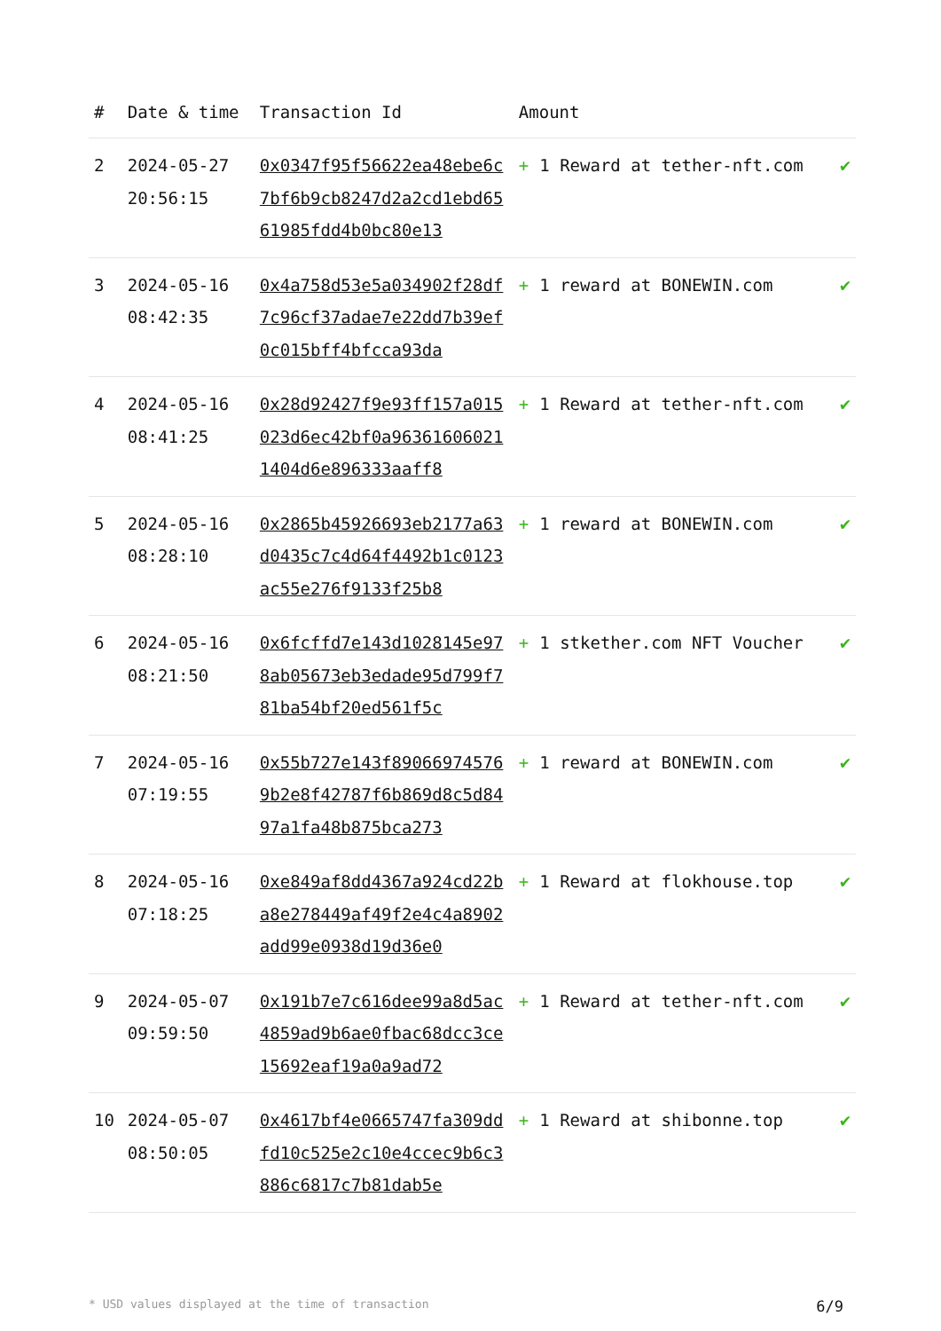| # | Date & time | Transaction Id | Amount | |
| --- | --- | --- | --- | --- |
| 2 | 2024-05-27 20:56:15 | 0x0347f95f56622ea48ebe6c7bf6b9cb8247d2a2cd1ebd6561985fdd4b0bc80e13 | + 1 Reward at tether-nft.com | ✔ |
| 3 | 2024-05-16 08:42:35 | 0x4a758d53e5a034902f28df7c96cf37adae7e22dd7b39ef0c015bff4bfcca93da | + 1 reward at BONEWIN.com | ✔ |
| 4 | 2024-05-16 08:41:25 | 0x28d92427f9e93ff157a015023d6ec42bf0a963616060211404d6e896333aaff8 | + 1 Reward at tether-nft.com | ✔ |
| 5 | 2024-05-16 08:28:10 | 0x2865b45926693eb2177a63d0435c7c4d64f4492b1c0123ac55e276f9133f25b8 | + 1 reward at BONEWIN.com | ✔ |
| 6 | 2024-05-16 08:21:50 | 0x6fcffd7e143d1028145e978ab05673eb3edade95d799f781ba54bf20ed561f5c | + 1 stkether.com NFT Voucher | ✔ |
| 7 | 2024-05-16 07:19:55 | 0x55b727e143f890669745769b2e8f42787f6b869d8c5d8497a1fa48b875bca273 | + 1 reward at BONEWIN.com | ✔ |
| 8 | 2024-05-16 07:18:25 | 0xe849af8dd4367a924cd22ba8e278449af49f2e4c4a8902add99e0938d19d36e0 | + 1 Reward at flokhouse.top | ✔ |
| 9 | 2024-05-07 09:59:50 | 0x191b7e7c616dee99a8d5ac4859ad9b6ae0fbac68dcc3ce15692eaf19a0a9ad72 | + 1 Reward at tether-nft.com | ✔ |
| 10 | 2024-05-07 08:50:05 | 0x4617bf4e0665747fa309ddfd10c525e2c10e4ccec9b6c3886c6817c7b81dab5e | + 1 Reward at shibonne.top | ✔ |
* USD values displayed at the time of transaction 6/9